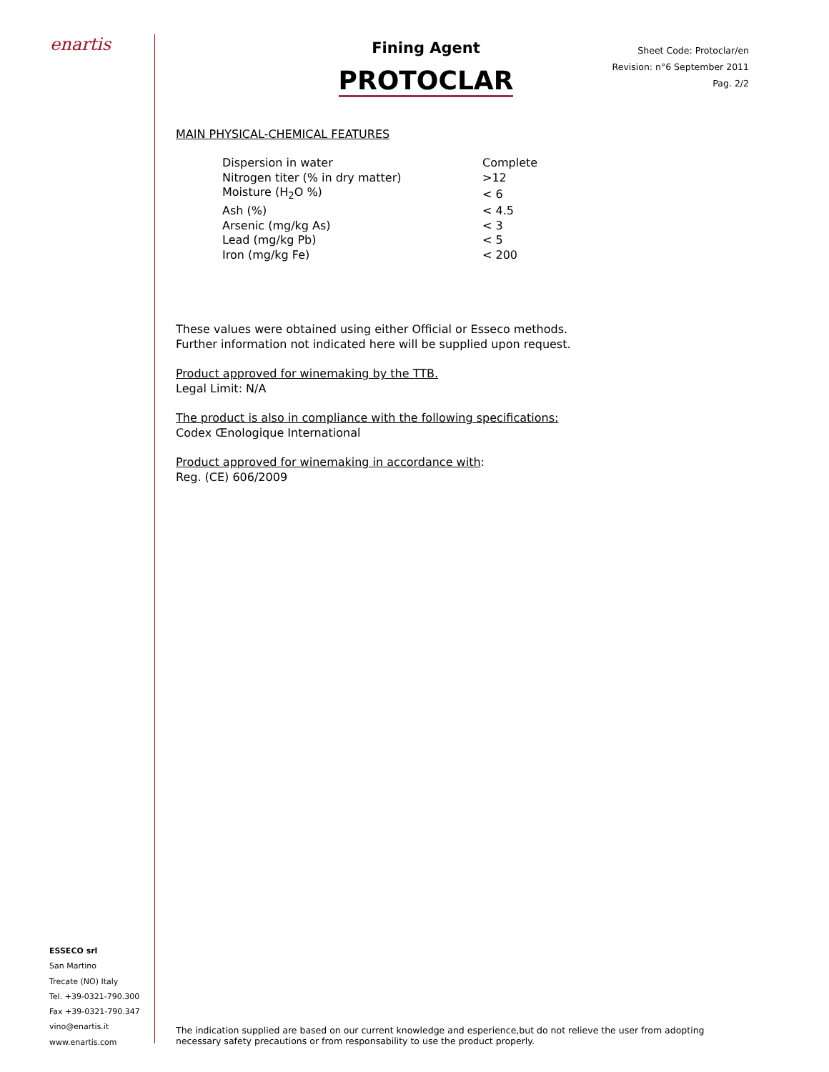enartis
ESSECO srl
San Martino
Trecate (NO) Italy
Tel. +39-0321-790.300
Fax +39-0321-790.347
vino@enartis.it
www.enartis.com
Fining Agent
PROTOCLAR
Sheet Code: Protoclar/en
Revision: n°6 September 2011
Pag. 2/2
MAIN PHYSICAL-CHEMICAL FEATURES
| Dispersion in water | Complete |
| Nitrogen titer (% in dry matter) | >12 |
| Moisture (H<sub>2</sub>O %) | < 6 |
| Ash (%) | < 4.5 |
| Arsenic (mg/kg As) | < 3 |
| Lead (mg/kg Pb) | < 5 |
| Iron (mg/kg Fe) | < 200 |
These values were obtained using either Official or Esseco methods.
Further information not indicated here will be supplied upon request.
Product approved for winemaking by the TTB.
Legal Limit: N/A
The product is also in compliance with the following specifications:
Codex Œnologique International
Product approved for winemaking in accordance with:
Reg. (CE) 606/2009
The indication supplied are based on our current knowledge and esperience,but do not relieve the user from adopting
necessary safety precautions or from responsability to use the product properly.